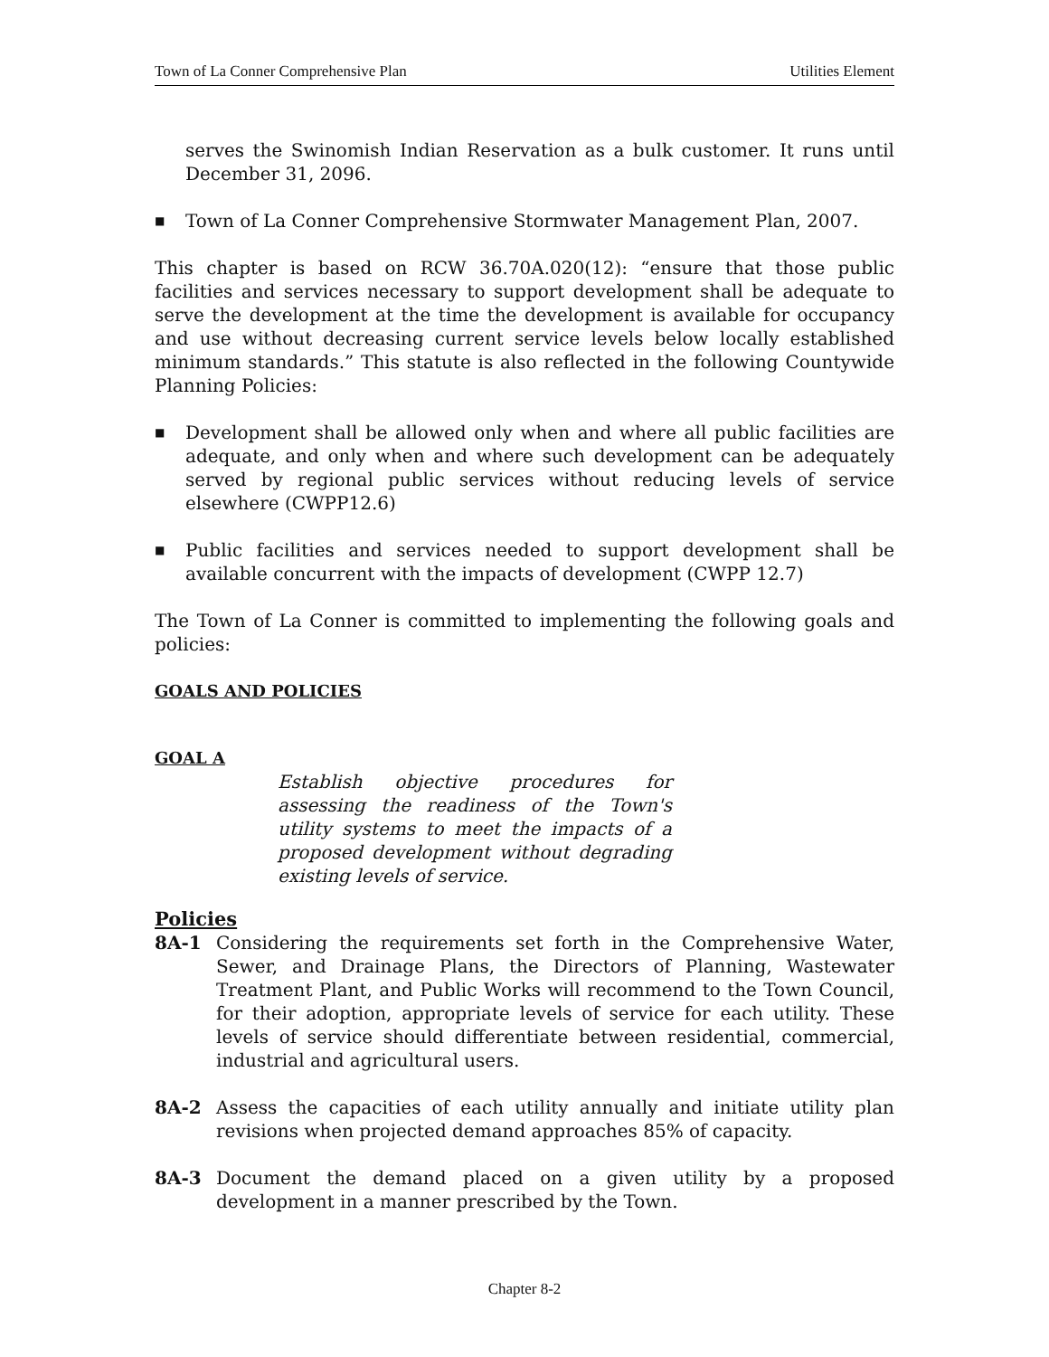Town of La Conner Comprehensive Plan Utilities Element
serves the Swinomish Indian Reservation as a bulk customer. It runs until December 31, 2096.
■
Town of La Conner Comprehensive Stormwater Management Plan, 2007.
This chapter is based on RCW 36.70A.020(12): “ensure that those public facilities and services necessary to support development shall be adequate to serve the development at the time the development is available for occupancy and use without decreasing current service levels below locally established minimum standards.” This statute is also reflected in the following Countywide Planning Policies:
■
Development shall be allowed only when and where all public facilities are adequate, and only when and where such development can be adequately served by regional public services without reducing levels of service elsewhere (CWPP12.6)
■
Public facilities and services needed to support development shall be available concurrent with the impacts of development (CWPP 12.7)
The Town of La Conner is committed to implementing the following goals and policies:
GOALS AND POLICIES
GOAL A
Establish objective procedures for assessing the readiness of the Town's utility systems to meet the impacts of a proposed development without degrading existing levels of service.
Policies
8A-1 Considering the requirements set forth in the Comprehensive Water, Sewer, and Drainage Plans, the Directors of Planning, Wastewater Treatment Plant, and Public Works will recommend to the Town Council, for their adoption, appropriate levels of service for each utility. These levels of service should differentiate between residential, commercial, industrial and agricultural users.
8A-2 Assess the capacities of each utility annually and initiate utility plan revisions when projected demand approaches 85% of capacity.
8A-3 Document the demand placed on a given utility by a proposed development in a manner prescribed by the Town.
Chapter 8-2